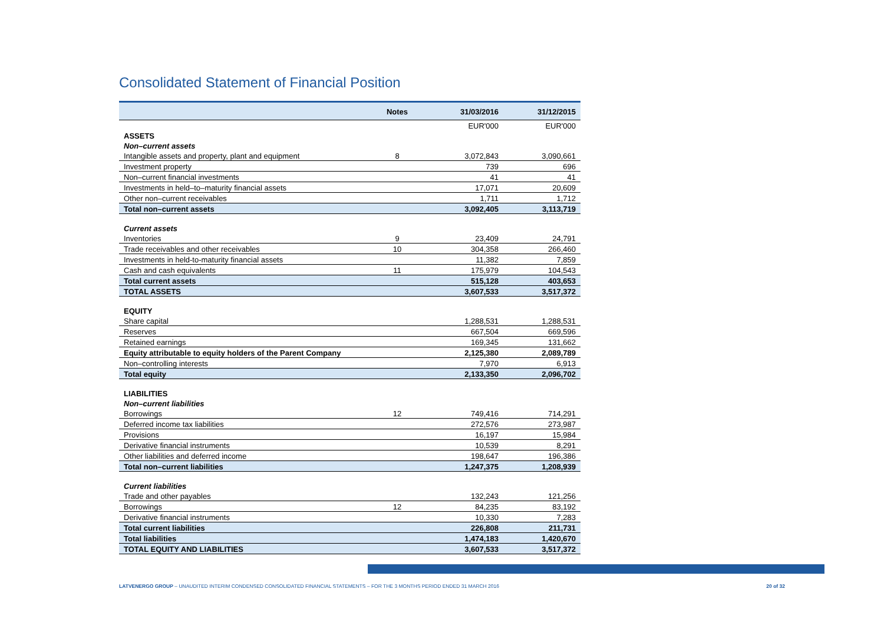Consolidated Statement of Financial Position
| | Notes | 31/03/2016 | 31/12/2015 |
| --- | --- | --- | --- |
| | | EUR'000 | EUR'000 |
| ASSETS | | | |
| Non–current assets | | | |
| Intangible assets and property, plant and equipment | 8 | 3,072,843 | 3,090,661 |
| Investment property | | 739 | 696 |
| Non–current financial investments | | 41 | 41 |
| Investments in held–to–maturity financial assets | | 17,071 | 20,609 |
| Other non–current receivables | | 1,711 | 1,712 |
| Total non–current assets | | 3,092,405 | 3,113,719 |
| Current assets | | | |
| Inventories | 9 | 23,409 | 24,791 |
| Trade receivables and other receivables | 10 | 304,358 | 266,460 |
| Investments in held-to-maturity financial assets | | 11,382 | 7,859 |
| Cash and cash equivalents | 11 | 175,979 | 104,543 |
| Total current assets | | 515,128 | 403,653 |
| TOTAL ASSETS | | 3,607,533 | 3,517,372 |
| EQUITY | | | |
| Share capital | | 1,288,531 | 1,288,531 |
| Reserves | | 667,504 | 669,596 |
| Retained earnings | | 169,345 | 131,662 |
| Equity attributable to equity holders of the Parent Company | | 2,125,380 | 2,089,789 |
| Non–controlling interests | | 7,970 | 6,913 |
| Total equity | | 2,133,350 | 2,096,702 |
| LIABILITIES | | | |
| Non–current liabilities | | | |
| Borrowings | 12 | 749,416 | 714,291 |
| Deferred income tax liabilities | | 272,576 | 273,987 |
| Provisions | | 16,197 | 15,984 |
| Derivative financial instruments | | 10,539 | 8,291 |
| Other liabilities and deferred income | | 198,647 | 196,386 |
| Total non–current liabilities | | 1,247,375 | 1,208,939 |
| Current liabilities | | | |
| Trade and other payables | | 132,243 | 121,256 |
| Borrowings | 12 | 84,235 | 83,192 |
| Derivative financial instruments | | 10,330 | 7,283 |
| Total current liabilities | | 226,808 | 211,731 |
| Total liabilities | | 1,474,183 | 1,420,670 |
| TOTAL EQUITY AND LIABILITIES | | 3,607,533 | 3,517,372 |
LATVENERGO GROUP – UNAUDITED INTERIM CONDENSED CONSOLIDATED FINANCIAL STATEMENTS – FOR THE 3 MONTHS PERIOD ENDED 31 MARCH 2016 20 of 32